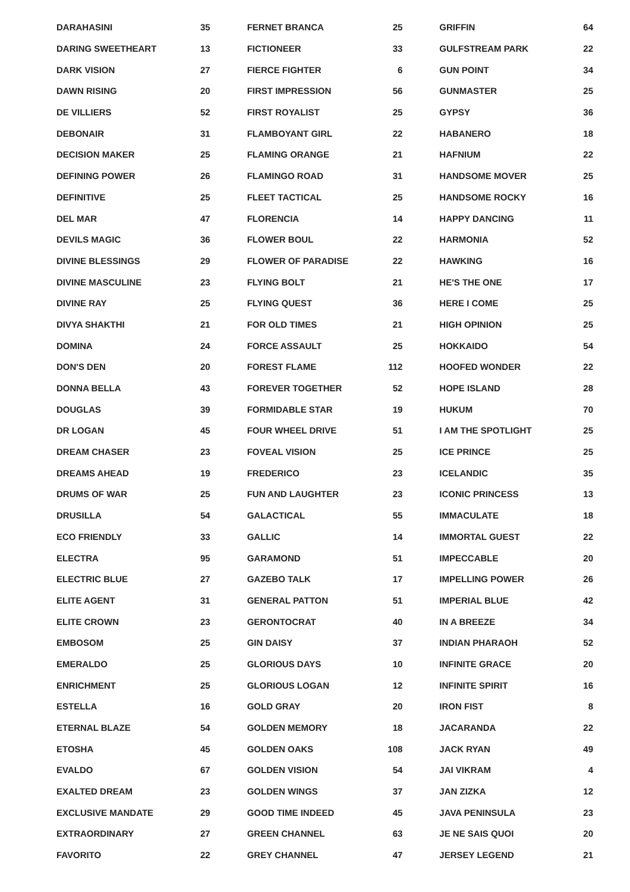| DARAHASINI | 35 |
| DARING SWEETHEART | 13 |
| DARK VISION | 27 |
| DAWN RISING | 20 |
| DE VILLIERS | 52 |
| DEBONAIR | 31 |
| DECISION MAKER | 25 |
| DEFINING POWER | 26 |
| DEFINITIVE | 25 |
| DEL MAR | 47 |
| DEVILS MAGIC | 36 |
| DIVINE BLESSINGS | 29 |
| DIVINE MASCULINE | 23 |
| DIVINE RAY | 25 |
| DIVYA SHAKTHI | 21 |
| DOMINA | 24 |
| DON'S DEN | 20 |
| DONNA BELLA | 43 |
| DOUGLAS | 39 |
| DR LOGAN | 45 |
| DREAM CHASER | 23 |
| DREAMS AHEAD | 19 |
| DRUMS OF WAR | 25 |
| DRUSILLA | 54 |
| ECO FRIENDLY | 33 |
| ELECTRA | 95 |
| ELECTRIC BLUE | 27 |
| ELITE AGENT | 31 |
| ELITE CROWN | 23 |
| EMBOSOM | 25 |
| EMERALDO | 25 |
| ENRICHMENT | 25 |
| ESTELLA | 16 |
| ETERNAL BLAZE | 54 |
| ETOSHA | 45 |
| EVALDO | 67 |
| EXALTED DREAM | 23 |
| EXCLUSIVE MANDATE | 29 |
| EXTRAORDINARY | 27 |
| FAVORITO | 22 |
| FERNET BRANCA | 25 |
| FICTIONEER | 33 |
| FIERCE FIGHTER | 6 |
| FIRST IMPRESSION | 56 |
| FIRST ROYALIST | 25 |
| FLAMBOYANT GIRL | 22 |
| FLAMING ORANGE | 21 |
| FLAMINGO ROAD | 31 |
| FLEET TACTICAL | 25 |
| FLORENCIA | 14 |
| FLOWER BOUL | 22 |
| FLOWER OF PARADISE | 22 |
| FLYING BOLT | 21 |
| FLYING QUEST | 36 |
| FOR OLD TIMES | 21 |
| FORCE ASSAULT | 25 |
| FOREST FLAME | 112 |
| FOREVER TOGETHER | 52 |
| FORMIDABLE STAR | 19 |
| FOUR WHEEL DRIVE | 51 |
| FOVEAL VISION | 25 |
| FREDERICO | 23 |
| FUN AND LAUGHTER | 23 |
| GALACTICAL | 55 |
| GALLIC | 14 |
| GARAMOND | 51 |
| GAZEBO TALK | 17 |
| GENERAL PATTON | 51 |
| GERONTOCRAT | 40 |
| GIN DAISY | 37 |
| GLORIOUS DAYS | 10 |
| GLORIOUS LOGAN | 12 |
| GOLD GRAY | 20 |
| GOLDEN MEMORY | 18 |
| GOLDEN OAKS | 108 |
| GOLDEN VISION | 54 |
| GOLDEN WINGS | 37 |
| GOOD TIME INDEED | 45 |
| GREEN CHANNEL | 63 |
| GREY CHANNEL | 47 |
| GRIFFIN | 64 |
| GULFSTREAM PARK | 22 |
| GUN POINT | 34 |
| GUNMASTER | 25 |
| GYPSY | 36 |
| HABANERO | 18 |
| HAFNIUM | 22 |
| HANDSOME MOVER | 25 |
| HANDSOME ROCKY | 16 |
| HAPPY DANCING | 11 |
| HARMONIA | 52 |
| HAWKING | 16 |
| HE'S THE ONE | 17 |
| HERE I COME | 25 |
| HIGH OPINION | 25 |
| HOKKAIDO | 54 |
| HOOFED WONDER | 22 |
| HOPE ISLAND | 28 |
| HUKUM | 70 |
| I AM THE SPOTLIGHT | 25 |
| ICE PRINCE | 25 |
| ICELANDIC | 35 |
| ICONIC PRINCESS | 13 |
| IMMACULATE | 18 |
| IMMORTAL GUEST | 22 |
| IMPECCABLE | 20 |
| IMPELLING POWER | 26 |
| IMPERIAL BLUE | 42 |
| IN A BREEZE | 34 |
| INDIAN PHARAOH | 52 |
| INFINITE GRACE | 20 |
| INFINITE SPIRIT | 16 |
| IRON FIST | 8 |
| JACARANDA | 22 |
| JACK RYAN | 49 |
| JAI VIKRAM | 4 |
| JAN ZIZKA | 12 |
| JAVA PENINSULA | 23 |
| JE NE SAIS QUOI | 20 |
| JERSEY LEGEND | 21 |